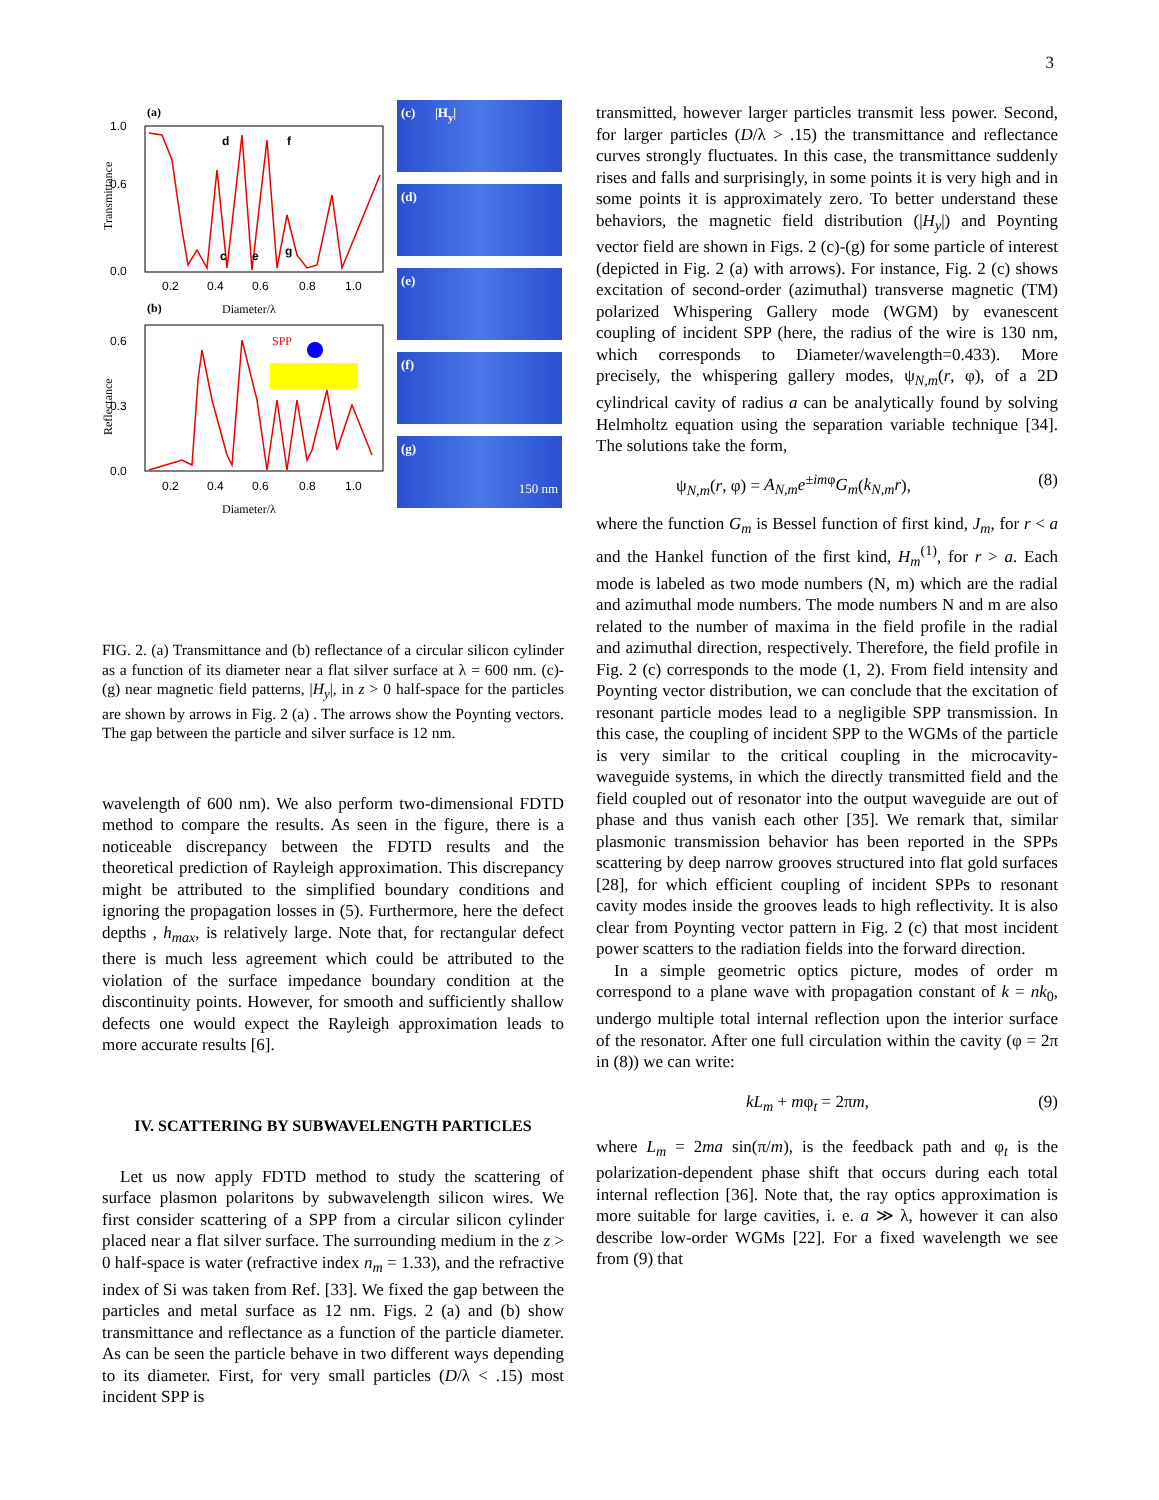3
(a)
1.0
0.6
0.0
0.2
0.4
0.6
0.8
1.0
Diameter/λ
d
f
c
e
g
Transmittance
(b)
SPP
0.6
0.3
0.0
0.2
0.4
0.6
0.8
1.0
Diameter/λ
Reflectance
(c) |H<sub>y</sub>|
(d)
(e)
(f)
(g) 150 nm
FIG. 2. (a) Transmittance and (b) reflectance of a circular silicon cylinder as a function of its diameter near a flat silver surface at λ = 600 nm. (c)-(g) near magnetic field patterns, |H<sub>y</sub>|, in z > 0 half-space for the particles are shown by arrows in Fig. 2 (a) . The arrows show the Poynting vectors. The gap between the particle and silver surface is 12 nm.
wavelength of 600 nm). We also perform two-dimensional FDTD method to compare the results. As seen in the figure, there is a noticeable discrepancy between the FDTD results and the theoretical prediction of Rayleigh approximation. This discrepancy might be attributed to the simplified boundary conditions and ignoring the propagation losses in (5). Furthermore, here the defect depths , h<sub>max</sub>, is relatively large. Note that, for rectangular defect there is much less agreement which could be attributed to the violation of the surface impedance boundary condition at the discontinuity points. However, for smooth and sufficiently shallow defects one would expect the Rayleigh approximation leads to more accurate results [6].
IV. SCATTERING BY SUBWAVELENGTH PARTICLES
Let us now apply FDTD method to study the scattering of surface plasmon polaritons by subwavelength silicon wires. We first consider scattering of a SPP from a circular silicon cylinder placed near a flat silver surface. The surrounding medium in the z > 0 half-space is water (refractive index n<sub>m</sub> = 1.33), and the refractive index of Si was taken from Ref. [33]. We fixed the gap between the particles and metal surface as 12 nm. Figs. 2 (a) and (b) show transmittance and reflectance as a function of the particle diameter. As can be seen the particle behave in two different ways depending to its diameter. First, for very small particles (D/λ < .15) most incident SPP is
transmitted, however larger particles transmit less power. Second, for larger particles (D/λ > .15) the transmittance and reflectance curves strongly fluctuates. In this case, the transmittance suddenly rises and falls and surprisingly, in some points it is very high and in some points it is approximately zero. To better understand these behaviors, the magnetic field distribution (|H<sub>y</sub>|) and Poynting vector field are shown in Figs. 2 (c)-(g) for some particle of interest (depicted in Fig. 2 (a) with arrows). For instance, Fig. 2 (c) shows excitation of second-order (azimuthal) transverse magnetic (TM) polarized Whispering Gallery mode (WGM) by evanescent coupling of incident SPP (here, the radius of the wire is 130 nm, which corresponds to Diameter/wavelength=0.433). More precisely, the whispering gallery modes, ψ<sub>N,m</sub>(r, φ), of a 2D cylindrical cavity of radius a can be analytically found by solving Helmholtz equation using the separation variable technique [34]. The solutions take the form,
ψ<sub>N,m</sub>(r, φ) = A<sub>N,m</sub>e<sup>±imφ</sup>G<sub>m</sub>(k<sub>N,m</sub>r), (8)
where the function G<sub>m</sub> is Bessel function of first kind, J<sub>m</sub>, for r < a and the Hankel function of the first kind, H<sub>m</sub><sup>(1)</sup>, for r > a. Each mode is labeled as two mode numbers (N, m) which are the radial and azimuthal mode numbers. The mode numbers N and m are also related to the number of maxima in the field profile in the radial and azimuthal direction, respectively. Therefore, the field profile in Fig. 2 (c) corresponds to the mode (1, 2). From field intensity and Poynting vector distribution, we can conclude that the excitation of resonant particle modes lead to a negligible SPP transmission. In this case, the coupling of incident SPP to the WGMs of the particle is very similar to the critical coupling in the microcavity-waveguide systems, in which the directly transmitted field and the field coupled out of resonator into the output waveguide are out of phase and thus vanish each other [35]. We remark that, similar plasmonic transmission behavior has been reported in the SPPs scattering by deep narrow grooves structured into flat gold surfaces [28], for which efficient coupling of incident SPPs to resonant cavity modes inside the grooves leads to high reflectivity. It is also clear from Poynting vector pattern in Fig. 2 (c) that most incident power scatters to the radiation fields into the forward direction.
In a simple geometric optics picture, modes of order m correspond to a plane wave with propagation constant of k = nk<sub>0</sub>, undergo multiple total internal reflection upon the interior surface of the resonator. After one full circulation within the cavity (φ = 2π in (8)) we can write:
kL<sub>m</sub> + mφ<sub>t</sub> = 2πm, (9)
where L<sub>m</sub> = 2ma sin(π/m), is the feedback path and φ<sub>t</sub> is the polarization-dependent phase shift that occurs during each total internal reflection [36]. Note that, the ray optics approximation is more suitable for large cavities, i. e. a ≫ λ, however it can also describe low-order WGMs [22]. For a fixed wavelength we see from (9) that